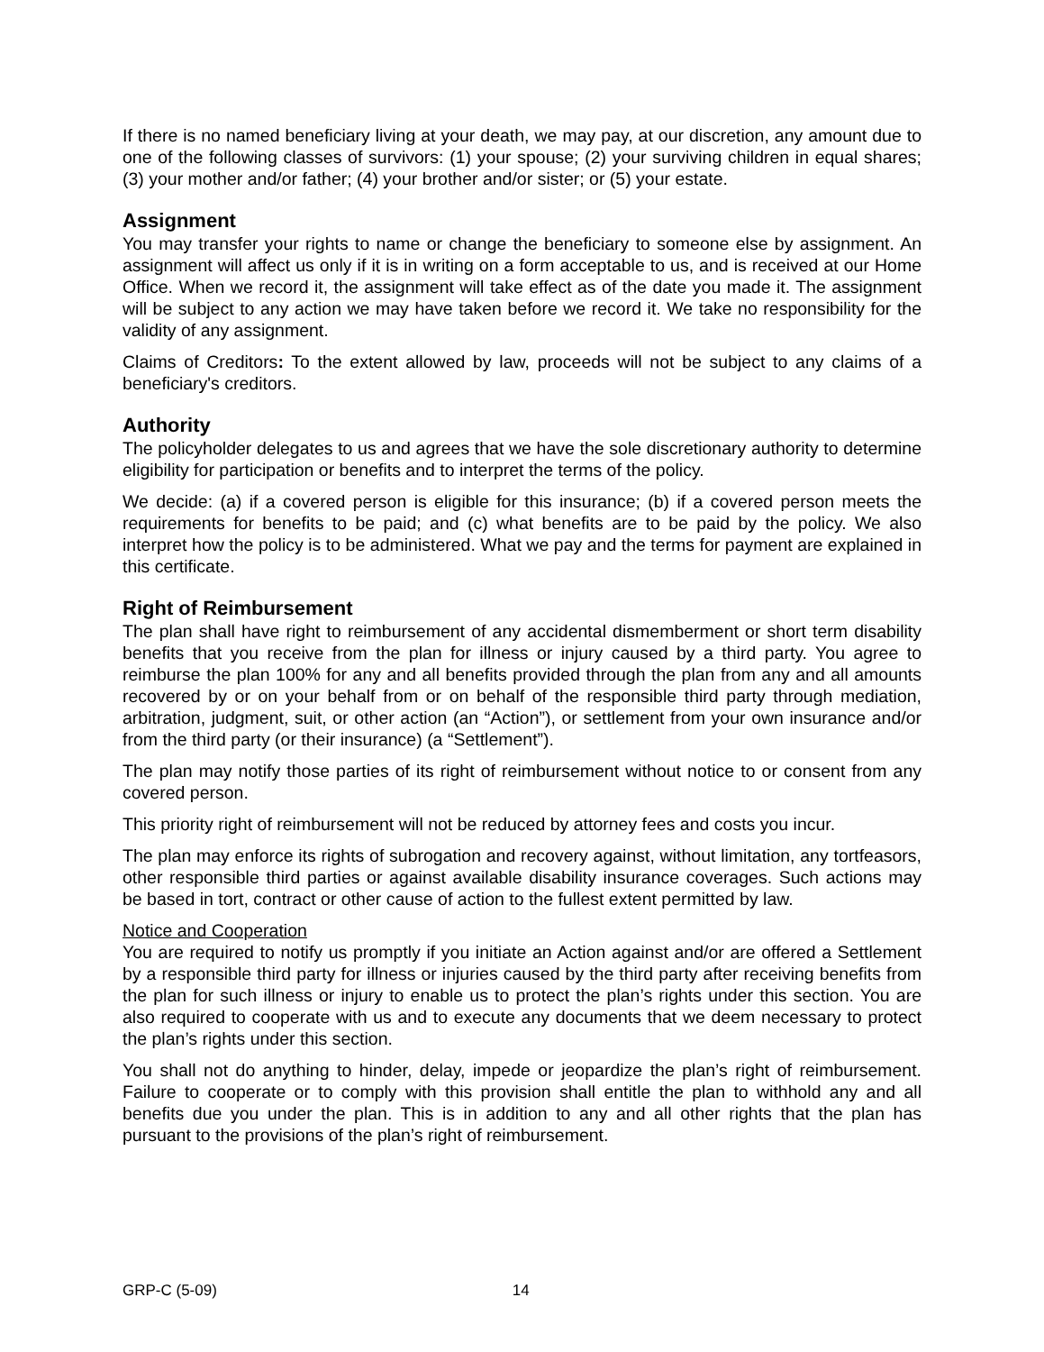If there is no named beneficiary living at your death, we may pay, at our discretion, any amount due to one of the following classes of survivors: (1) your spouse; (2) your surviving children in equal shares; (3) your mother and/or father; (4) your brother and/or sister; or (5) your estate.
Assignment
You may transfer your rights to name or change the beneficiary to someone else by assignment. An assignment will affect us only if it is in writing on a form acceptable to us, and is received at our Home Office. When we record it, the assignment will take effect as of the date you made it. The assignment will be subject to any action we may have taken before we record it. We take no responsibility for the validity of any assignment.
Claims of Creditors: To the extent allowed by law, proceeds will not be subject to any claims of a beneficiary's creditors.
Authority
The policyholder delegates to us and agrees that we have the sole discretionary authority to determine eligibility for participation or benefits and to interpret the terms of the policy.
We decide: (a) if a covered person is eligible for this insurance; (b) if a covered person meets the requirements for benefits to be paid; and (c) what benefits are to be paid by the policy. We also interpret how the policy is to be administered. What we pay and the terms for payment are explained in this certificate.
Right of Reimbursement
The plan shall have right to reimbursement of any accidental dismemberment or short term disability benefits that you receive from the plan for illness or injury caused by a third party. You agree to reimburse the plan 100% for any and all benefits provided through the plan from any and all amounts recovered by or on your behalf from or on behalf of the responsible third party through mediation, arbitration, judgment, suit, or other action (an “Action”), or settlement from your own insurance and/or from the third party (or their insurance) (a “Settlement”).
The plan may notify those parties of its right of reimbursement without notice to or consent from any covered person.
This priority right of reimbursement will not be reduced by attorney fees and costs you incur.
The plan may enforce its rights of subrogation and recovery against, without limitation, any tortfeasors, other responsible third parties or against available disability insurance coverages. Such actions may be based in tort, contract or other cause of action to the fullest extent permitted by law.
Notice and Cooperation
You are required to notify us promptly if you initiate an Action against and/or are offered a Settlement by a responsible third party for illness or injuries caused by the third party after receiving benefits from the plan for such illness or injury to enable us to protect the plan’s rights under this section. You are also required to cooperate with us and to execute any documents that we deem necessary to protect the plan’s rights under this section.
You shall not do anything to hinder, delay, impede or jeopardize the plan’s right of reimbursement. Failure to cooperate or to comply with this provision shall entitle the plan to withhold any and all benefits due you under the plan. This is in addition to any and all other rights that the plan has pursuant to the provisions of the plan’s right of reimbursement.
GRP-C (5-09) 14